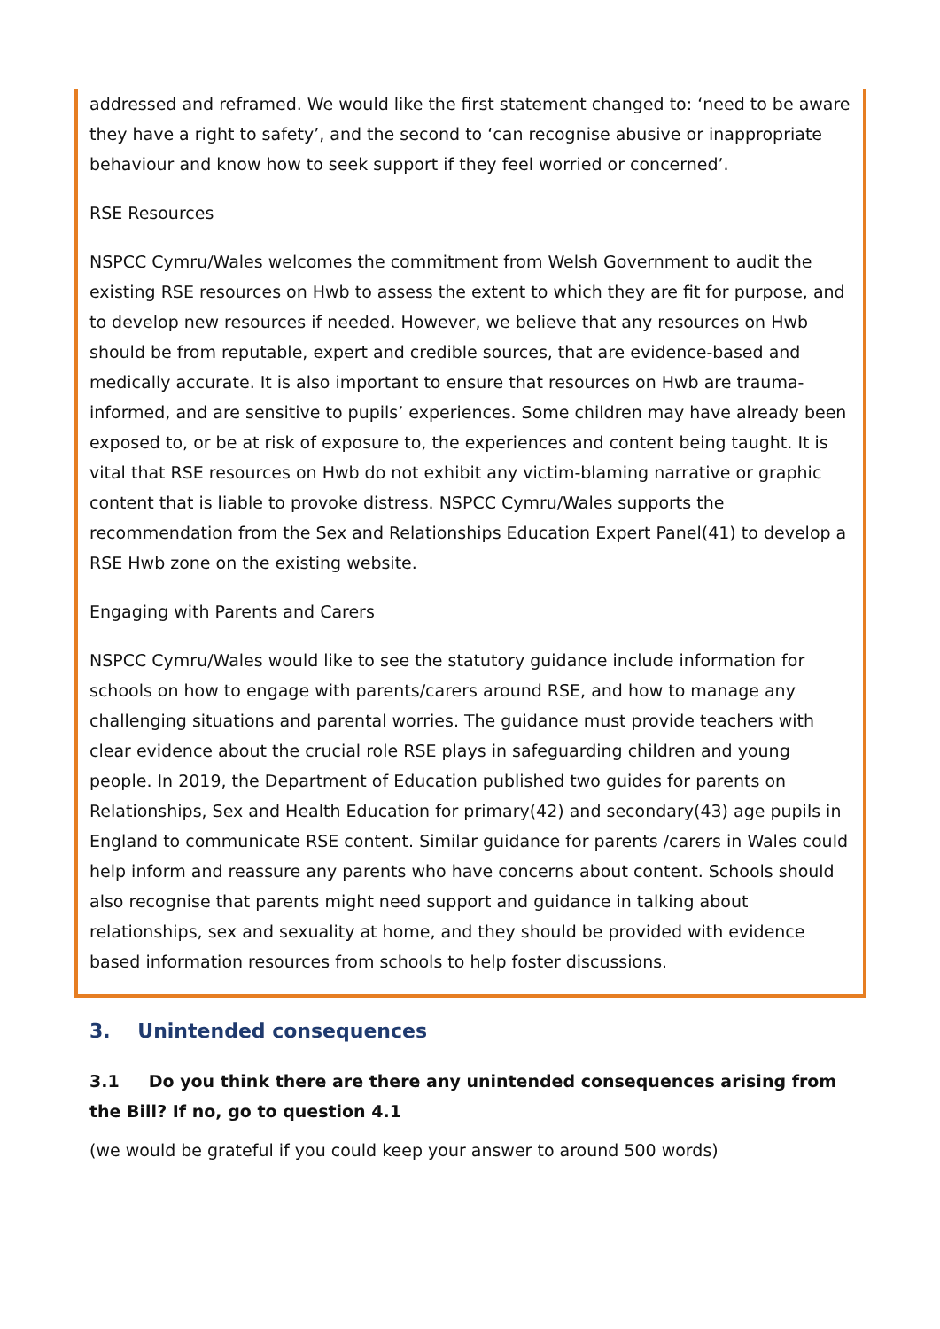addressed and reframed. We would like the first statement changed to: ‘need to be aware they have a right to safety’, and the second to ‘can recognise abusive or inappropriate behaviour and know how to seek support if they feel worried or concerned’.
RSE Resources
NSPCC Cymru/Wales welcomes the commitment from Welsh Government to audit the existing RSE resources on Hwb to assess the extent to which they are fit for purpose, and to develop new resources if needed. However, we believe that any resources on Hwb should be from reputable, expert and credible sources, that are evidence-based and medically accurate. It is also important to ensure that resources on Hwb are trauma-informed, and are sensitive to pupils’ experiences. Some children may have already been exposed to, or be at risk of exposure to, the experiences and content being taught. It is vital that RSE resources on Hwb do not exhibit any victim-blaming narrative or graphic content that is liable to provoke distress. NSPCC Cymru/Wales supports the recommendation from the Sex and Relationships Education Expert Panel(41) to develop a RSE Hwb zone on the existing website.
Engaging with Parents and Carers
NSPCC Cymru/Wales would like to see the statutory guidance include information for schools on how to engage with parents/carers around RSE, and how to manage any challenging situations and parental worries. The guidance must provide teachers with clear evidence about the crucial role RSE plays in safeguarding children and young people. In 2019, the Department of Education published two guides for parents on Relationships, Sex and Health Education for primary(42) and secondary(43) age pupils in England to communicate RSE content. Similar guidance for parents /carers in Wales could help inform and reassure any parents who have concerns about content. Schools should also recognise that parents might need support and guidance in talking about relationships, sex and sexuality at home, and they should be provided with evidence based information resources from schools to help foster discussions.
3. Unintended consequences
3.1 Do you think there are there any unintended consequences arising from the Bill? If no, go to question 4.1
(we would be grateful if you could keep your answer to around 500 words)